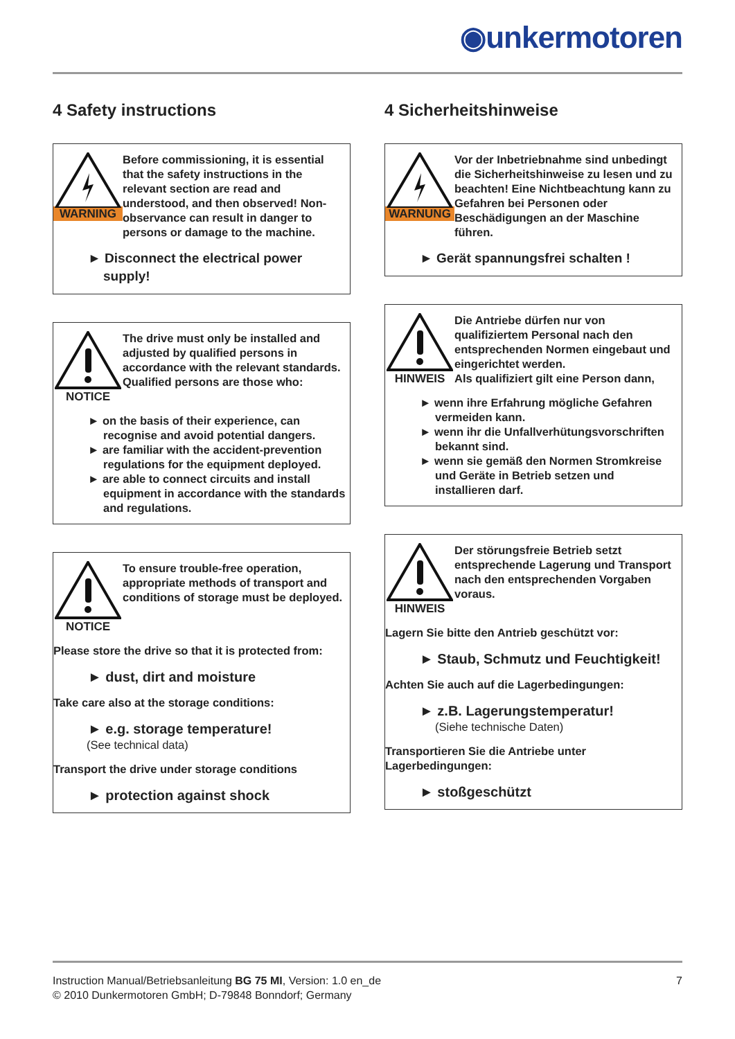◉unkermotoren
4 Safety instructions
WARNING Before commissioning, it is essential that the safety instructions in the relevant section are read and understood, and then observed! Non-observance can result in danger to persons or damage to the machine.
► Disconnect the electrical power supply!
NOTICE The drive must only be installed and adjusted by qualified persons in accordance with the relevant standards.
Qualified persons are those who:
► on the basis of their experience, can recognise and avoid potential dangers.
► are familiar with the accident-prevention regulations for the equipment deployed.
► are able to connect circuits and install equipment in accordance with the standards and regulations.
NOTICE To ensure trouble-free operation, appropriate methods of transport and conditions of storage must be deployed.
Please store the drive so that it is protected from:
► dust, dirt and moisture
Take care also at the storage conditions:
► e.g. storage temperature!
(See technical data)
Transport the drive under storage conditions
► protection against shock
4 Sicherheitshinweise
WARNUNG Vor der Inbetriebnahme sind unbedingt die Sicherheitshinweise zu lesen und zu beachten! Eine Nichtbeachtung kann zu Gefahren bei Personen oder Beschädigungen an der Maschine führen.
► Gerät spannungsfrei schalten !
HINWEIS Die Antriebe dürfen nur von qualifiziertem Personal nach den entsprechenden Normen eingebaut und eingerichtet werden.
Als qualifiziert gilt eine Person dann,
► wenn ihre Erfahrung mögliche Gefahren vermeiden kann.
► wenn ihr die Unfallverhütungsvorschriften bekannt sind.
► wenn sie gemäß den Normen Stromkreise und Geräte in Betrieb setzen und installieren darf.
HINWEIS Der störungsfreie Betrieb setzt entsprechende Lagerung und Transport nach den entsprechenden Vorgaben voraus.
Lagern Sie bitte den Antrieb geschützt vor:
► Staub, Schmutz und Feuchtigkeit!
Achten Sie auch auf die Lagerbedingungen:
► z.B. Lagerungstemperatur!
(Siehe technische Daten)
Transportieren Sie die Antriebe unter Lagerbedingungen:
► stoßgeschützt
Instruction Manual/Betriebsanleitung BG 75 MI, Version: 1.0 en_de
© 2010 Dunkermotoren GmbH; D-79848 Bonndorf; Germany
7